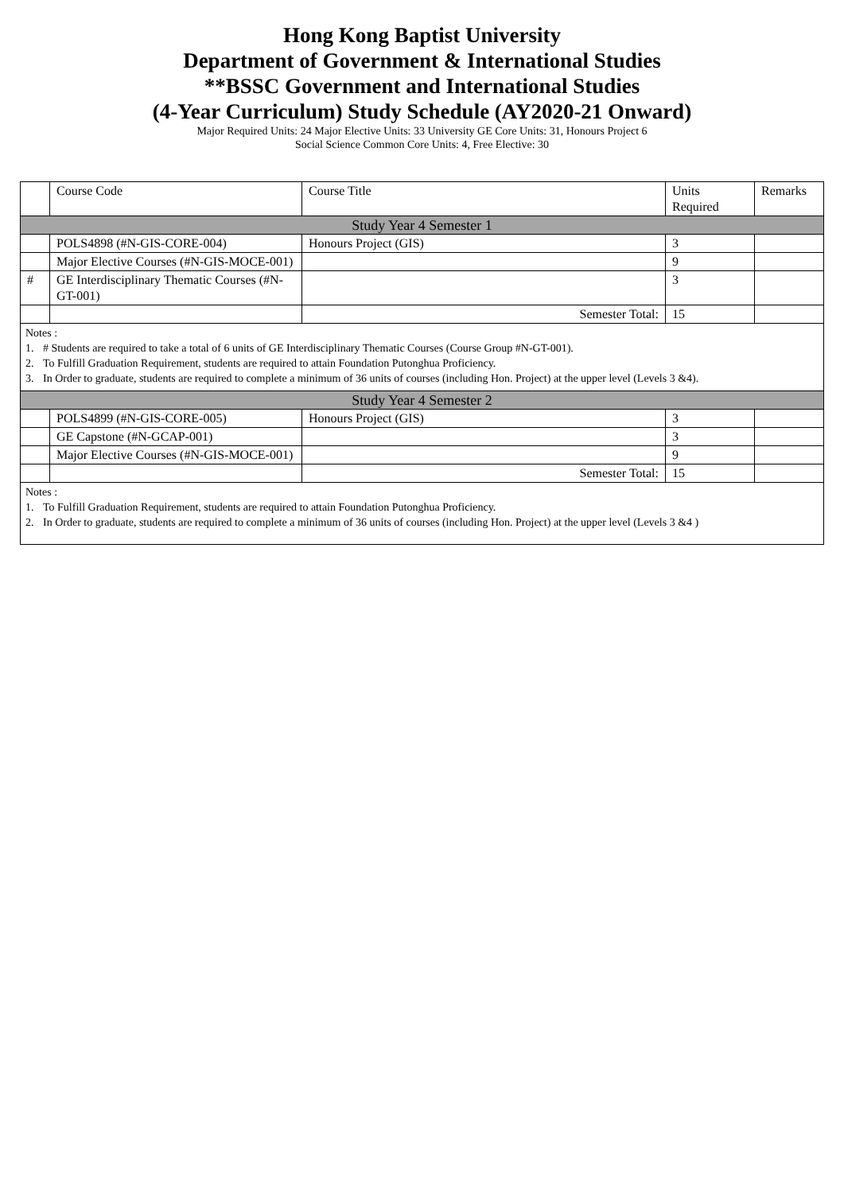Hong Kong Baptist University
Department of Government & International Studies
**BSSC Government and International Studies
(4-Year Curriculum) Study Schedule (AY2020-21 Onward)
Major Required Units: 24 Major Elective Units: 33 University GE Core Units: 31, Honours Project 6
Social Science Common Core Units: 4, Free Elective: 30
| | Course Code | Course Title | Units Required | Remarks |
| Study Year 4 Semester 1 | | | | |
| | POLS4898 (#N-GIS-CORE-004) | Honours Project (GIS) | 3 | |
| | Major Elective Courses (#N-GIS-MOCE-001) | | 9 | |
| # | GE Interdisciplinary Thematic Courses (#N-GT-001) | | 3 | |
| | | Semester Total: | 15 | |
| Notes : 1. # Students are required to take a total of 6 units of GE Interdisciplinary Thematic Courses (Course Group #N-GT-001). 2. To Fulfill Graduation Requirement, students are required to attain Foundation Putonghua Proficiency. 3. In Order to graduate, students are required to complete a minimum of 36 units of courses (including Hon. Project) at the upper level (Levels 3 &4). | | | | |
| Study Year 4 Semester 2 | | | | |
| | POLS4899 (#N-GIS-CORE-005) | Honours Project (GIS) | 3 | |
| | GE Capstone (#N-GCAP-001) | | 3 | |
| | Major Elective Courses (#N-GIS-MOCE-001) | | 9 | |
| | | Semester Total: | 15 | |
| Notes : 1. To Fulfill Graduation Requirement, students are required to attain Foundation Putonghua Proficiency. 2. In Order to graduate, students are required to complete a minimum of 36 units of courses (including Hon. Project) at the upper level (Levels 3 &4 ) | | | | |